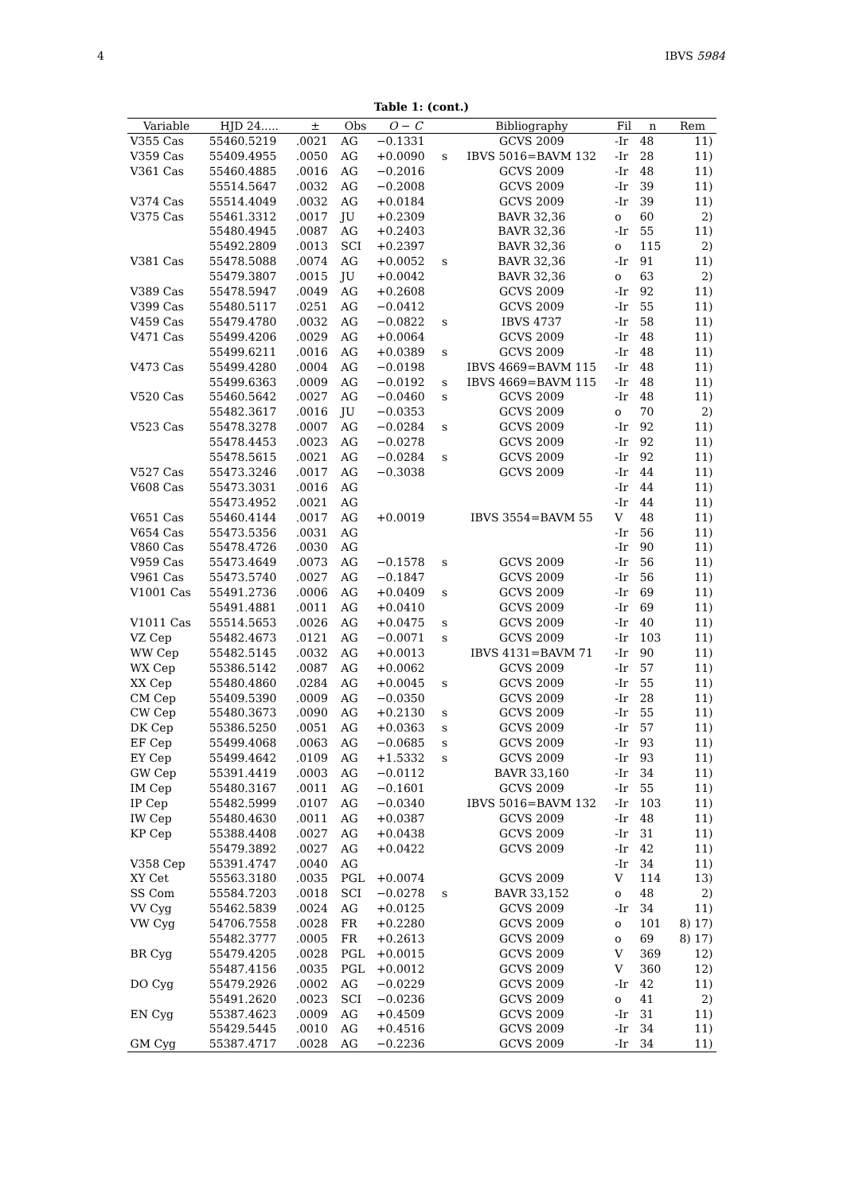4 IBVS 5984
Table 1: (cont.)
| Variable | HJD 24..... | ± | Obs | O − C | | Bibliography | Fil | n | Rem |
| --- | --- | --- | --- | --- | --- | --- | --- | --- | --- |
| V355 Cas | 55460.5219 | .0021 | AG | −0.1331 | | GCVS 2009 | -Ir | 48 | 11) |
| V359 Cas | 55409.4955 | .0050 | AG | +0.0090 | s | IBVS 5016=BAVM 132 | -Ir | 28 | 11) |
| V361 Cas | 55460.4885 | .0016 | AG | −0.2016 | | GCVS 2009 | -Ir | 48 | 11) |
| | 55514.5647 | .0032 | AG | −0.2008 | | GCVS 2009 | -Ir | 39 | 11) |
| V374 Cas | 55514.4049 | .0032 | AG | +0.0184 | | GCVS 2009 | -Ir | 39 | 11) |
| V375 Cas | 55461.3312 | .0017 | JU | +0.2309 | | BAVR 32,36 | o | 60 | 2) |
| | 55480.4945 | .0087 | AG | +0.2403 | | BAVR 32,36 | -Ir | 55 | 11) |
| | 55492.2809 | .0013 | SCI | +0.2397 | | BAVR 32,36 | o | 115 | 2) |
| V381 Cas | 55478.5088 | .0074 | AG | +0.0052 | s | BAVR 32,36 | -Ir | 91 | 11) |
| | 55479.3807 | .0015 | JU | +0.0042 | | BAVR 32,36 | o | 63 | 2) |
| V389 Cas | 55478.5947 | .0049 | AG | +0.2608 | | GCVS 2009 | -Ir | 92 | 11) |
| V399 Cas | 55480.5117 | .0251 | AG | −0.0412 | | GCVS 2009 | -Ir | 55 | 11) |
| V459 Cas | 55479.4780 | .0032 | AG | −0.0822 | s | IBVS 4737 | -Ir | 58 | 11) |
| V471 Cas | 55499.4206 | .0029 | AG | +0.0064 | | GCVS 2009 | -Ir | 48 | 11) |
| | 55499.6211 | .0016 | AG | +0.0389 | s | GCVS 2009 | -Ir | 48 | 11) |
| V473 Cas | 55499.4280 | .0004 | AG | −0.0198 | | IBVS 4669=BAVM 115 | -Ir | 48 | 11) |
| | 55499.6363 | .0009 | AG | −0.0192 | s | IBVS 4669=BAVM 115 | -Ir | 48 | 11) |
| V520 Cas | 55460.5642 | .0027 | AG | −0.0460 | s | GCVS 2009 | -Ir | 48 | 11) |
| | 55482.3617 | .0016 | JU | −0.0353 | | GCVS 2009 | o | 70 | 2) |
| V523 Cas | 55478.3278 | .0007 | AG | −0.0284 | s | GCVS 2009 | -Ir | 92 | 11) |
| | 55478.4453 | .0023 | AG | −0.0278 | | GCVS 2009 | -Ir | 92 | 11) |
| | 55478.5615 | .0021 | AG | −0.0284 | s | GCVS 2009 | -Ir | 92 | 11) |
| V527 Cas | 55473.3246 | .0017 | AG | −0.3038 | | GCVS 2009 | -Ir | 44 | 11) |
| V608 Cas | 55473.3031 | .0016 | AG | | | | -Ir | 44 | 11) |
| | 55473.4952 | .0021 | AG | | | | -Ir | 44 | 11) |
| V651 Cas | 55460.4144 | .0017 | AG | +0.0019 | | IBVS 3554=BAVM 55 | V | 48 | 11) |
| V654 Cas | 55473.5356 | .0031 | AG | | | | -Ir | 56 | 11) |
| V860 Cas | 55478.4726 | .0030 | AG | | | | -Ir | 90 | 11) |
| V959 Cas | 55473.4649 | .0073 | AG | −0.1578 | s | GCVS 2009 | -Ir | 56 | 11) |
| V961 Cas | 55473.5740 | .0027 | AG | −0.1847 | | GCVS 2009 | -Ir | 56 | 11) |
| V1001 Cas | 55491.2736 | .0006 | AG | +0.0409 | s | GCVS 2009 | -Ir | 69 | 11) |
| | 55491.4881 | .0011 | AG | +0.0410 | | GCVS 2009 | -Ir | 69 | 11) |
| V1011 Cas | 55514.5653 | .0026 | AG | +0.0475 | s | GCVS 2009 | -Ir | 40 | 11) |
| VZ Cep | 55482.4673 | .0121 | AG | −0.0071 | s | GCVS 2009 | -Ir | 103 | 11) |
| WW Cep | 55482.5145 | .0032 | AG | +0.0013 | | IBVS 4131=BAVM 71 | -Ir | 90 | 11) |
| WX Cep | 55386.5142 | .0087 | AG | +0.0062 | | GCVS 2009 | -Ir | 57 | 11) |
| XX Cep | 55480.4860 | .0284 | AG | +0.0045 | s | GCVS 2009 | -Ir | 55 | 11) |
| CM Cep | 55409.5390 | .0009 | AG | −0.0350 | | GCVS 2009 | -Ir | 28 | 11) |
| CW Cep | 55480.3673 | .0090 | AG | +0.2130 | s | GCVS 2009 | -Ir | 55 | 11) |
| DK Cep | 55386.5250 | .0051 | AG | +0.0363 | s | GCVS 2009 | -Ir | 57 | 11) |
| EF Cep | 55499.4068 | .0063 | AG | −0.0685 | s | GCVS 2009 | -Ir | 93 | 11) |
| EY Cep | 55499.4642 | .0109 | AG | +1.5332 | s | GCVS 2009 | -Ir | 93 | 11) |
| GW Cep | 55391.4419 | .0003 | AG | −0.0112 | | BAVR 33,160 | -Ir | 34 | 11) |
| IM Cep | 55480.3167 | .0011 | AG | −0.1601 | | GCVS 2009 | -Ir | 55 | 11) |
| IP Cep | 55482.5999 | .0107 | AG | −0.0340 | | IBVS 5016=BAVM 132 | -Ir | 103 | 11) |
| IW Cep | 55480.4630 | .0011 | AG | +0.0387 | | GCVS 2009 | -Ir | 48 | 11) |
| KP Cep | 55388.4408 | .0027 | AG | +0.0438 | | GCVS 2009 | -Ir | 31 | 11) |
| | 55479.3892 | .0027 | AG | +0.0422 | | GCVS 2009 | -Ir | 42 | 11) |
| V358 Cep | 55391.4747 | .0040 | AG | | | | -Ir | 34 | 11) |
| XY Cet | 55563.3180 | .0035 | PGL | +0.0074 | | GCVS 2009 | V | 114 | 13) |
| SS Com | 55584.7203 | .0018 | SCI | −0.0278 | s | BAVR 33,152 | o | 48 | 2) |
| VV Cyg | 55462.5839 | .0024 | AG | +0.0125 | | GCVS 2009 | -Ir | 34 | 11) |
| VW Cyg | 54706.7558 | .0028 | FR | +0.2280 | | GCVS 2009 | o | 101 | 8) 17) |
| | 55482.3777 | .0005 | FR | +0.2613 | | GCVS 2009 | o | 69 | 8) 17) |
| BR Cyg | 55479.4205 | .0028 | PGL | +0.0015 | | GCVS 2009 | V | 369 | 12) |
| | 55487.4156 | .0035 | PGL | +0.0012 | | GCVS 2009 | V | 360 | 12) |
| DO Cyg | 55479.2926 | .0002 | AG | −0.0229 | | GCVS 2009 | -Ir | 42 | 11) |
| | 55491.2620 | .0023 | SCI | −0.0236 | | GCVS 2009 | o | 41 | 2) |
| EN Cyg | 55387.4623 | .0009 | AG | +0.4509 | | GCVS 2009 | -Ir | 31 | 11) |
| | 55429.5445 | .0010 | AG | +0.4516 | | GCVS 2009 | -Ir | 34 | 11) |
| GM Cyg | 55387.4717 | .0028 | AG | −0.2236 | | GCVS 2009 | -Ir | 34 | 11) |